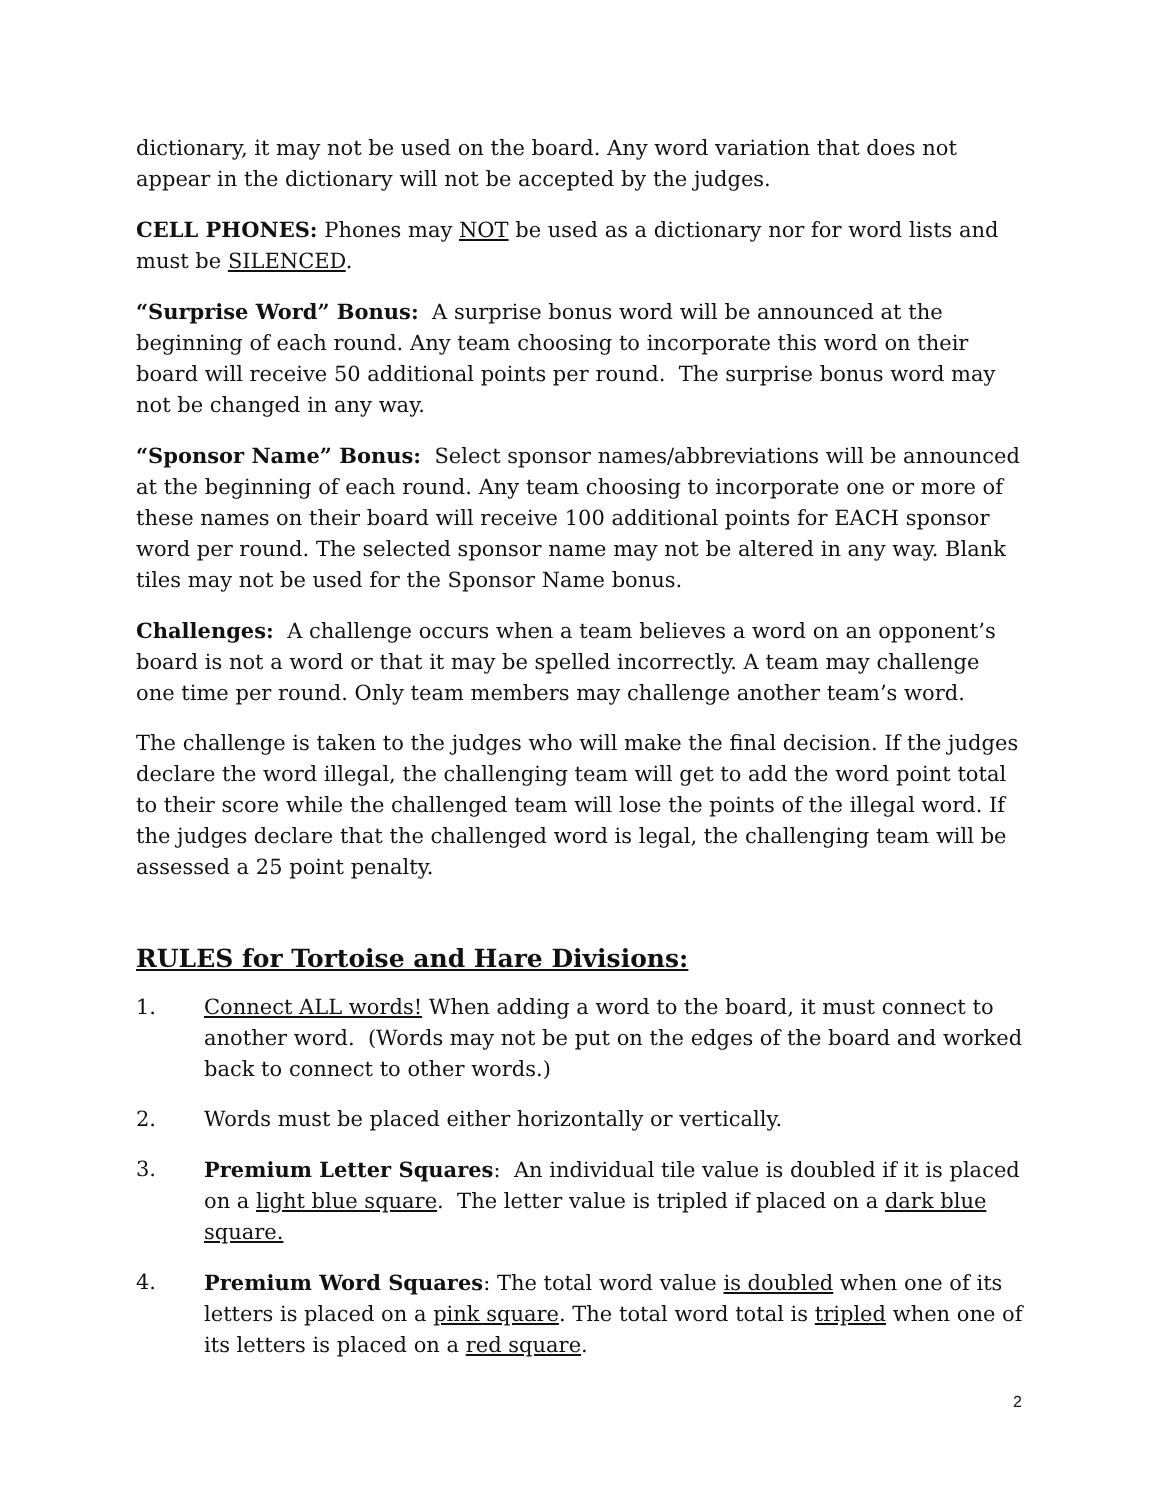dictionary, it may not be used on the board. Any word variation that does not appear in the dictionary will not be accepted by the judges.
CELL PHONES: Phones may NOT be used as a dictionary nor for word lists and must be SILENCED.
“Surprise Word” Bonus: A surprise bonus word will be announced at the beginning of each round. Any team choosing to incorporate this word on their board will receive 50 additional points per round. The surprise bonus word may not be changed in any way.
“Sponsor Name” Bonus: Select sponsor names/abbreviations will be announced at the beginning of each round. Any team choosing to incorporate one or more of these names on their board will receive 100 additional points for EACH sponsor word per round. The selected sponsor name may not be altered in any way. Blank tiles may not be used for the Sponsor Name bonus.
Challenges: A challenge occurs when a team believes a word on an opponent’s board is not a word or that it may be spelled incorrectly. A team may challenge one time per round. Only team members may challenge another team’s word.
The challenge is taken to the judges who will make the final decision. If the judges declare the word illegal, the challenging team will get to add the word point total to their score while the challenged team will lose the points of the illegal word. If the judges declare that the challenged word is legal, the challenging team will be assessed a 25 point penalty.
RULES for Tortoise and Hare Divisions:
1. Connect ALL words! When adding a word to the board, it must connect to another word. (Words may not be put on the edges of the board and worked back to connect to other words.)
2. Words must be placed either horizontally or vertically.
3. Premium Letter Squares: An individual tile value is doubled if it is placed on a light blue square. The letter value is tripled if placed on a dark blue square.
4. Premium Word Squares: The total word value is doubled when one of its letters is placed on a pink square. The total word total is tripled when one of its letters is placed on a red square.
2